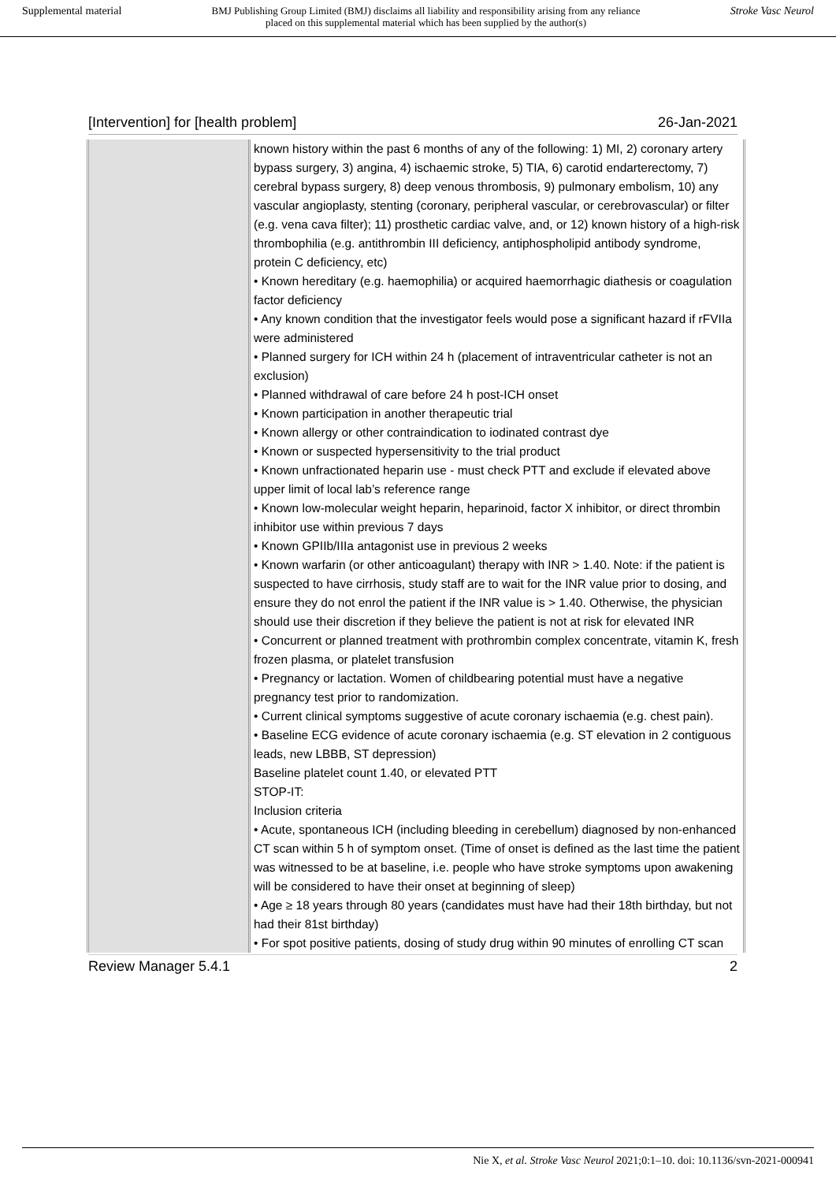Supplemental material BMJ Publishing Group Limited (BMJ) disclaims all liability and responsibility arising from any reliance
placed on this supplemental material which has been supplied by the author(s) Stroke Vasc Neurol
[Intervention] for [health problem] 26-Jan-2021
| | known history within the past 6 months of any of the following: 1) MI, 2) coronary artery bypass surgery, 3) angina, 4) ischaemic stroke, 5) TIA, 6) carotid endarterectomy, 7) cerebral bypass surgery, 8) deep venous thrombosis, 9) pulmonary embolism, 10) any vascular angioplasty, stenting (coronary, peripheral vascular, or cerebrovascular) or filter (e.g. vena cava filter); 11) prosthetic cardiac valve, and, or 12) known history of a high-risk thrombophilia (e.g. antithrombin III deficiency, antiphospholipid antibody syndrome, protein C deficiency, etc) • Known hereditary (e.g. haemophilia) or acquired haemorrhagic diathesis or coagulation factor deficiency • Any known condition that the investigator feels would pose a significant hazard if rFVIIa were administered • Planned surgery for ICH within 24 h (placement of intraventricular catheter is not an exclusion) • Planned withdrawal of care before 24 h post-ICH onset • Known participation in another therapeutic trial • Known allergy or other contraindication to iodinated contrast dye • Known or suspected hypersensitivity to the trial product • Known unfractionated heparin use - must check PTT and exclude if elevated above upper limit of local lab’s reference range • Known low-molecular weight heparin, heparinoid, factor X inhibitor, or direct thrombin inhibitor use within previous 7 days • Known GPIIb/IIIa antagonist use in previous 2 weeks • Known warfarin (or other anticoagulant) therapy with INR > 1.40. Note: if the patient is suspected to have cirrhosis, study staff are to wait for the INR value prior to dosing, and ensure they do not enrol the patient if the INR value is > 1.40. Otherwise, the physician should use their discretion if they believe the patient is not at risk for elevated INR • Concurrent or planned treatment with prothrombin complex concentrate, vitamin K, fresh frozen plasma, or platelet transfusion • Pregnancy or lactation. Women of childbearing potential must have a negative pregnancy test prior to randomization. • Current clinical symptoms suggestive of acute coronary ischaemia (e.g. chest pain). • Baseline ECG evidence of acute coronary ischaemia (e.g. ST elevation in 2 contiguous leads, new LBBB, ST depression) Baseline platelet count 1.40, or elevated PTT STOP-IT: Inclusion criteria • Acute, spontaneous ICH (including bleeding in cerebellum) diagnosed by non-enhanced CT scan within 5 h of symptom onset. (Time of onset is defined as the last time the patient was witnessed to be at baseline, i.e. people who have stroke symptoms upon awakening will be considered to have their onset at beginning of sleep) • Age ≥ 18 years through 80 years (candidates must have had their 18th birthday, but not had their 81st birthday) • For spot positive patients, dosing of study drug within 90 minutes of enrolling CT scan |
Review Manager 5.4.1 2
Nie X, et al. Stroke Vasc Neurol 2021;0:1–10. doi: 10.1136/svn-2021-000941